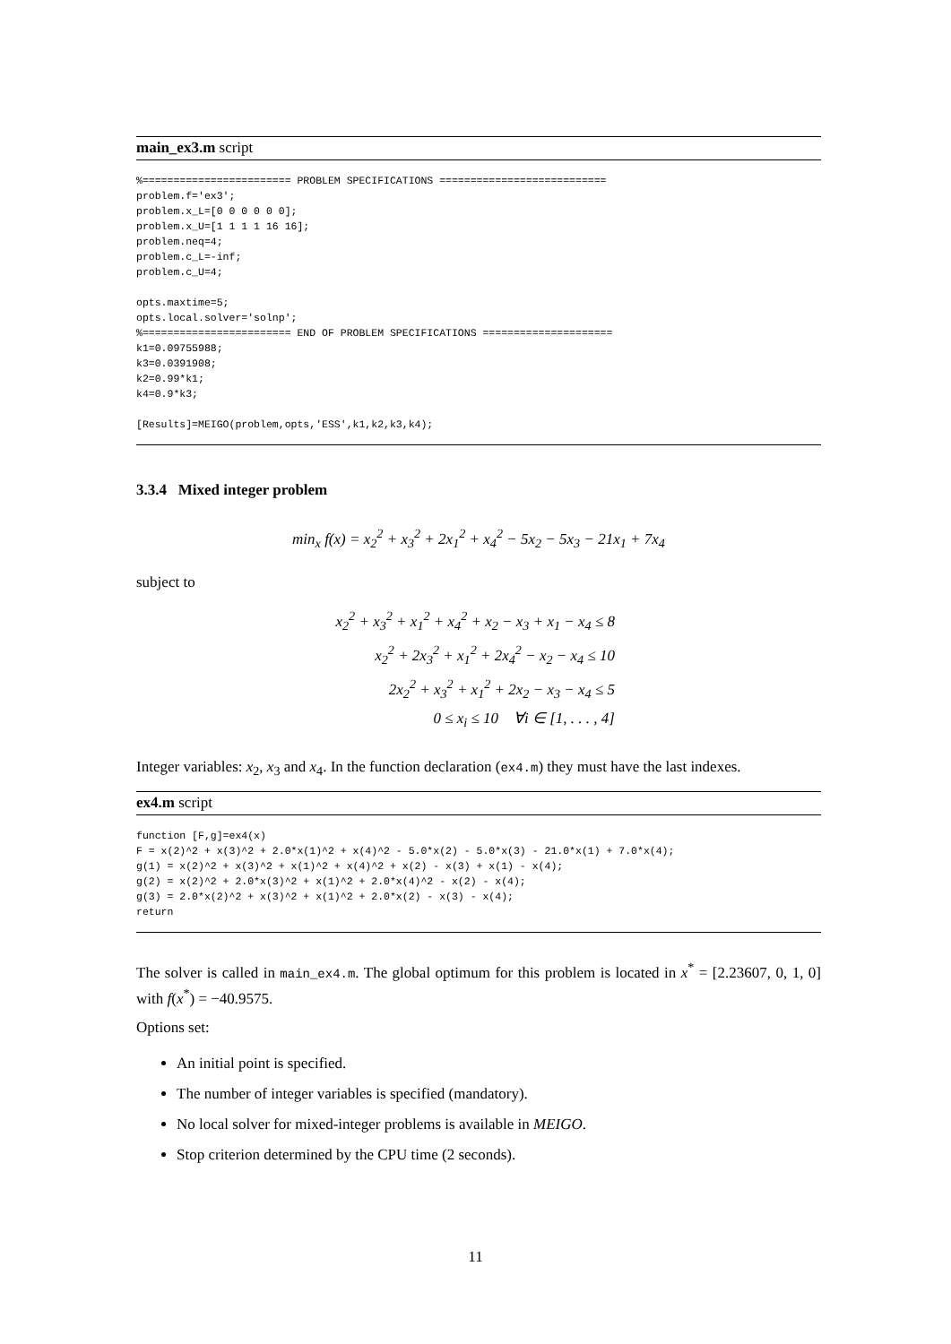main_ex3.m script
%======================== PROBLEM SPECIFICATIONS ===========================
problem.f='ex3';
problem.x_L=[0 0 0 0 0 0];
problem.x_U=[1 1 1 1 16 16];
problem.neq=4;
problem.c_L=-inf;
problem.c_U=4;

opts.maxtime=5;
opts.local.solver='solnp';
%======================== END OF PROBLEM SPECIFICATIONS =====================
k1=0.09755988;
k3=0.0391908;
k2=0.99*k1;
k4=0.9*k3;

[Results]=MEIGO(problem,opts,'ESS',k1,k2,k3,k4);
3.3.4 Mixed integer problem
min<sub>x</sub> f(x) = x<sub>2</sub><sup>2</sup> + x<sub>3</sub><sup>2</sup> + 2x<sub>1</sub><sup>2</sup> + x<sub>4</sub><sup>2</sup> − 5x<sub>2</sub> − 5x<sub>3</sub> − 21x<sub>1</sub> + 7x<sub>4</sub>
subject to
x<sub>2</sub><sup>2</sup> + x<sub>3</sub><sup>2</sup> + x<sub>1</sub><sup>2</sup> + x<sub>4</sub><sup>2</sup> + x<sub>2</sub> − x<sub>3</sub> + x<sub>1</sub> − x<sub>4</sub> ≤ 8
x<sub>2</sub><sup>2</sup> + 2x<sub>3</sub><sup>2</sup> + x<sub>1</sub><sup>2</sup> + 2x<sub>4</sub><sup>2</sup> − x<sub>2</sub> − x<sub>4</sub> ≤ 10
2x<sub>2</sub><sup>2</sup> + x<sub>3</sub><sup>2</sup> + x<sub>1</sub><sup>2</sup> + 2x<sub>2</sub> − x<sub>3</sub> − x<sub>4</sub> ≤ 5
0 ≤ x<sub>i</sub> ≤ 10 ∀i ∈ [1, . . . , 4]
Integer variables: x<sub>2</sub>, x<sub>3</sub> and x<sub>4</sub>. In the function declaration (ex4.m) they must have the last indexes.
ex4.m script
function [F,g]=ex4(x)
F = x(2)^2 + x(3)^2 + 2.0*x(1)^2 + x(4)^2 - 5.0*x(2) - 5.0*x(3) - 21.0*x(1) + 7.0*x(4);
g(1) = x(2)^2 + x(3)^2 + x(1)^2 + x(4)^2 + x(2) - x(3) + x(1) - x(4);
g(2) = x(2)^2 + 2.0*x(3)^2 + x(1)^2 + 2.0*x(4)^2 - x(2) - x(4);
g(3) = 2.0*x(2)^2 + x(3)^2 + x(1)^2 + 2.0*x(2) - x(3) - x(4);
return
The solver is called in main_ex4.m. The global optimum for this problem is located in x<sup>*</sup> = [2.23607, 0, 1, 0] with f(x<sup>*</sup>) = −40.9575.
Options set:
An initial point is specified.
The number of integer variables is specified (mandatory).
No local solver for mixed-integer problems is available in MEIGO.
Stop criterion determined by the CPU time (2 seconds).
11